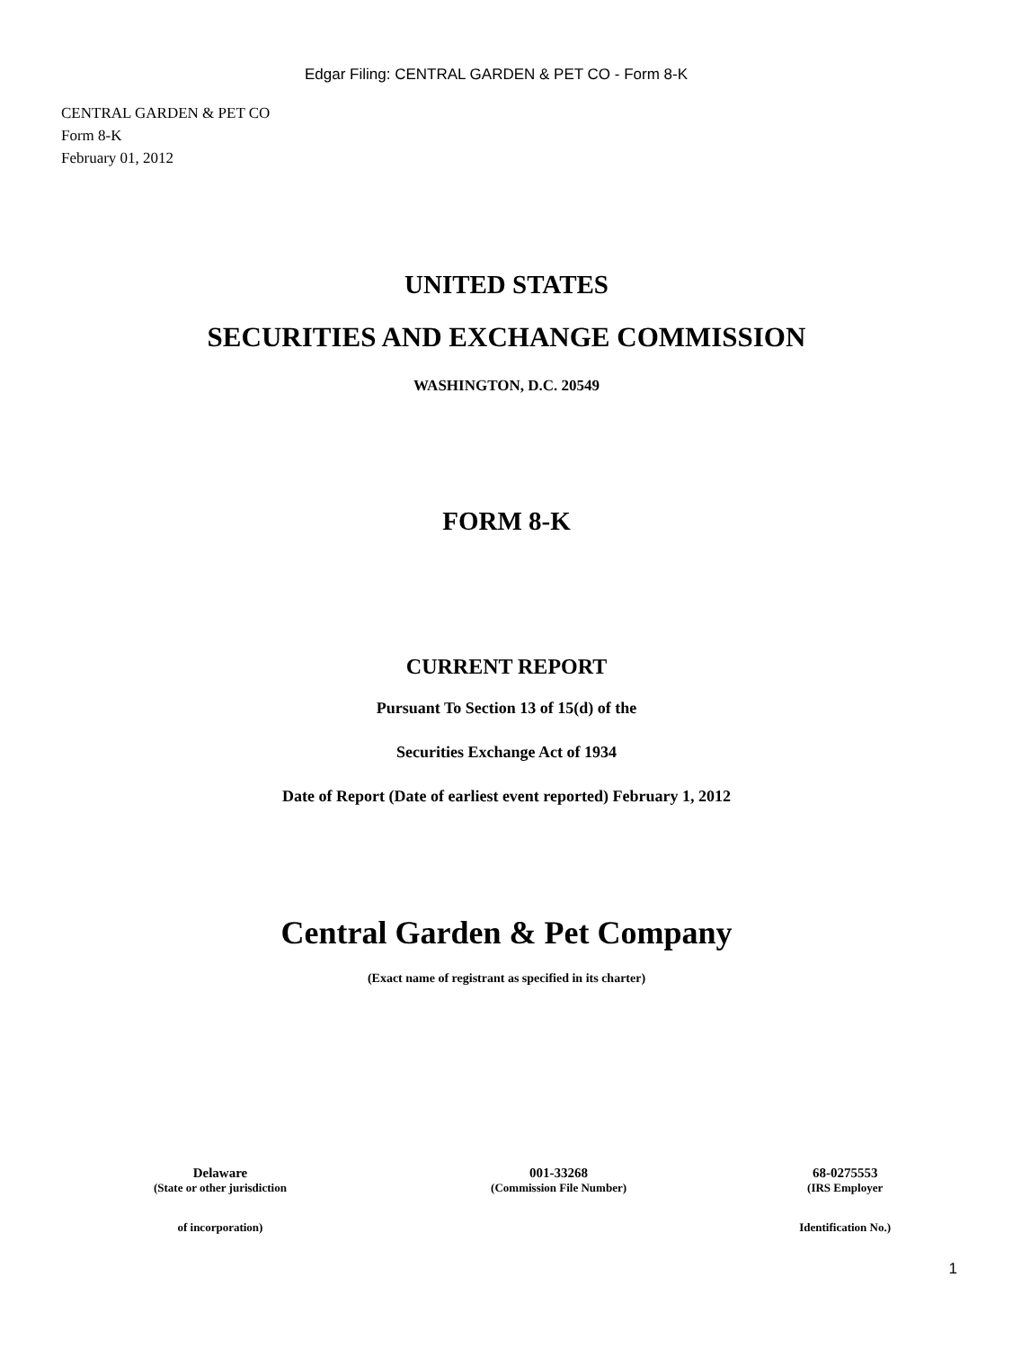Edgar Filing: CENTRAL GARDEN & PET CO - Form 8-K
CENTRAL GARDEN & PET CO
Form 8-K
February 01, 2012
UNITED STATES
SECURITIES AND EXCHANGE COMMISSION
WASHINGTON, D.C. 20549
FORM 8-K
CURRENT REPORT
Pursuant To Section 13 of 15(d) of the
Securities Exchange Act of 1934
Date of Report (Date of earliest event reported) February 1, 2012
Central Garden & Pet Company
(Exact name of registrant as specified in its charter)
| Delaware | 001-33268 | 68-0275553 |
| (State or other jurisdiction | (Commission File Number) | (IRS Employer |
| of incorporation) | | Identification No.) |
1